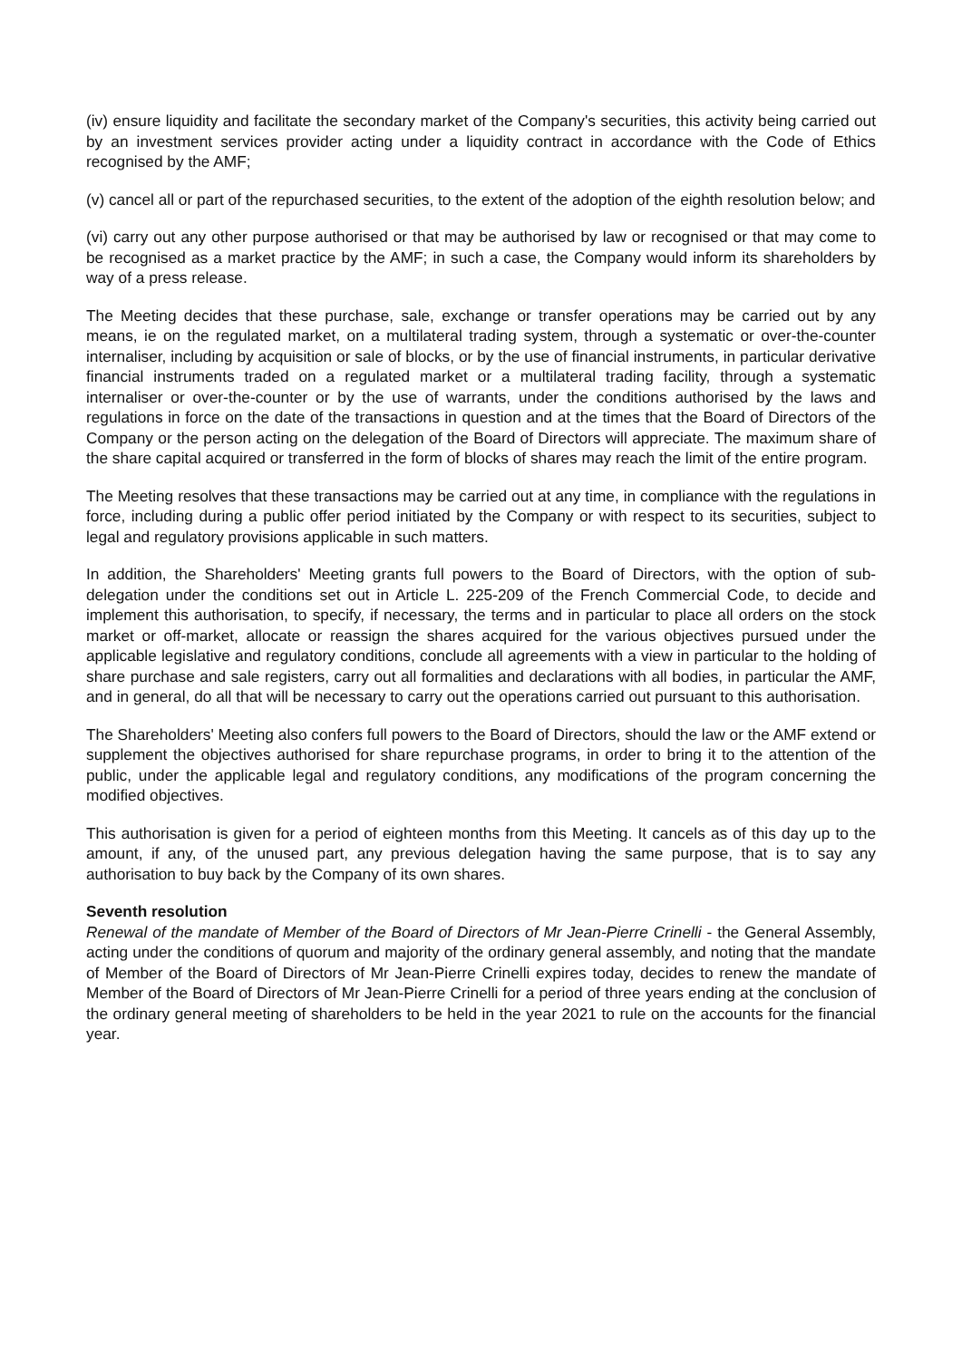(iv) ensure liquidity and facilitate the secondary market of the Company's securities, this activity being carried out by an investment services provider acting under a liquidity contract in accordance with the Code of Ethics recognised by the AMF;
(v) cancel all or part of the repurchased securities, to the extent of the adoption of the eighth resolution below; and
(vi) carry out any other purpose authorised or that may be authorised by law or recognised or that may come to be recognised as a market practice by the AMF; in such a case, the Company would inform its shareholders by way of a press release.
The Meeting decides that these purchase, sale, exchange or transfer operations may be carried out by any means, ie on the regulated market, on a multilateral trading system, through a systematic or over-the-counter internaliser, including by acquisition or sale of blocks, or by the use of financial instruments, in particular derivative financial instruments traded on a regulated market or a multilateral trading facility, through a systematic internaliser or over-the-counter or by the use of warrants, under the conditions authorised by the laws and regulations in force on the date of the transactions in question and at the times that the Board of Directors of the Company or the person acting on the delegation of the Board of Directors will appreciate. The maximum share of the share capital acquired or transferred in the form of blocks of shares may reach the limit of the entire program.
The Meeting resolves that these transactions may be carried out at any time, in compliance with the regulations in force, including during a public offer period initiated by the Company or with respect to its securities, subject to legal and regulatory provisions applicable in such matters.
In addition, the Shareholders' Meeting grants full powers to the Board of Directors, with the option of sub-delegation under the conditions set out in Article L. 225-209 of the French Commercial Code, to decide and implement this authorisation, to specify, if necessary, the terms and in particular to place all orders on the stock market or off-market, allocate or reassign the shares acquired for the various objectives pursued under the applicable legislative and regulatory conditions, conclude all agreements with a view in particular to the holding of share purchase and sale registers, carry out all formalities and declarations with all bodies, in particular the AMF, and in general, do all that will be necessary to carry out the operations carried out pursuant to this authorisation.
The Shareholders' Meeting also confers full powers to the Board of Directors, should the law or the AMF extend or supplement the objectives authorised for share repurchase programs, in order to bring it to the attention of the public, under the applicable legal and regulatory conditions, any modifications of the program concerning the modified objectives.
This authorisation is given for a period of eighteen months from this Meeting. It cancels as of this day up to the amount, if any, of the unused part, any previous delegation having the same purpose, that is to say any authorisation to buy back by the Company of its own shares.
Seventh resolution
Renewal of the mandate of Member of the Board of Directors of Mr Jean-Pierre Crinelli - the General Assembly, acting under the conditions of quorum and majority of the ordinary general assembly, and noting that the mandate of Member of the Board of Directors of Mr Jean-Pierre Crinelli expires today, decides to renew the mandate of Member of the Board of Directors of Mr Jean-Pierre Crinelli for a period of three years ending at the conclusion of the ordinary general meeting of shareholders to be held in the year 2021 to rule on the accounts for the financial year.